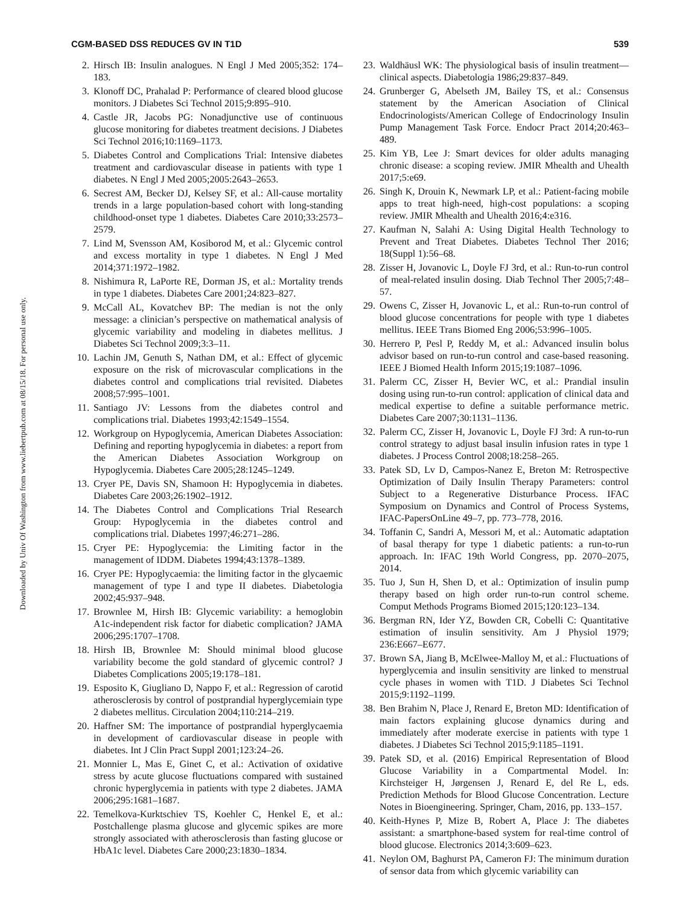CGM-BASED DSS REDUCES GV IN T1D 539
Downloaded by Univ Of Washington from www.liebertpub.com at 08/15/18. For personal use only.
2. Hirsch IB: Insulin analogues. N Engl J Med 2005;352: 174–183.
3. Klonoff DC, Prahalad P: Performance of cleared blood glucose monitors. J Diabetes Sci Technol 2015;9:895–910.
4. Castle JR, Jacobs PG: Nonadjunctive use of continuous glucose monitoring for diabetes treatment decisions. J Diabetes Sci Technol 2016;10:1169–1173.
5. Diabetes Control and Complications Trial: Intensive diabetes treatment and cardiovascular disease in patients with type 1 diabetes. N Engl J Med 2005;2005:2643–2653.
6. Secrest AM, Becker DJ, Kelsey SF, et al.: All-cause mortality trends in a large population-based cohort with long-standing childhood-onset type 1 diabetes. Diabetes Care 2010;33:2573–2579.
7. Lind M, Svensson AM, Kosiborod M, et al.: Glycemic control and excess mortality in type 1 diabetes. N Engl J Med 2014;371:1972–1982.
8. Nishimura R, LaPorte RE, Dorman JS, et al.: Mortality trends in type 1 diabetes. Diabetes Care 2001;24:823–827.
9. McCall AL, Kovatchev BP: The median is not the only message: a clinician’s perspective on mathematical analysis of glycemic variability and modeling in diabetes mellitus. J Diabetes Sci Technol 2009;3:3–11.
10. Lachin JM, Genuth S, Nathan DM, et al.: Effect of glycemic exposure on the risk of microvascular complications in the diabetes control and complications trial revisited. Diabetes 2008;57:995–1001.
11. Santiago JV: Lessons from the diabetes control and complications trial. Diabetes 1993;42:1549–1554.
12. Workgroup on Hypoglycemia, American Diabetes Association: Defining and reporting hypoglycemia in diabetes: a report from the American Diabetes Association Workgroup on Hypoglycemia. Diabetes Care 2005;28:1245–1249.
13. Cryer PE, Davis SN, Shamoon H: Hypoglycemia in diabetes. Diabetes Care 2003;26:1902–1912.
14. The Diabetes Control and Complications Trial Research Group: Hypoglycemia in the diabetes control and complications trial. Diabetes 1997;46:271–286.
15. Cryer PE: Hypoglycemia: the Limiting factor in the management of IDDM. Diabetes 1994;43:1378–1389.
16. Cryer PE: Hypoglycaemia: the limiting factor in the glycaemic management of type I and type II diabetes. Diabetologia 2002;45:937–948.
17. Brownlee M, Hirsh IB: Glycemic variability: a hemoglobin A1c-independent risk factor for diabetic complication? JAMA 2006;295:1707–1708.
18. Hirsh IB, Brownlee M: Should minimal blood glucose variability become the gold standard of glycemic control? J Diabetes Complications 2005;19:178–181.
19. Esposito K, Giugliano D, Nappo F, et al.: Regression of carotid atherosclerosis by control of postprandial hyperglycemiain type 2 diabetes mellitus. Circulation 2004;110:214–219.
20. Haffner SM: The importance of postprandial hyperglycaemia in development of cardiovascular disease in people with diabetes. Int J Clin Pract Suppl 2001;123:24–26.
21. Monnier L, Mas E, Ginet C, et al.: Activation of oxidative stress by acute glucose fluctuations compared with sustained chronic hyperglycemia in patients with type 2 diabetes. JAMA 2006;295:1681–1687.
22. Temelkova-Kurktschiev TS, Koehler C, Henkel E, et al.: Postchallenge plasma glucose and glycemic spikes are more strongly associated with atherosclerosis than fasting glucose or HbA1c level. Diabetes Care 2000;23:1830–1834.
23. Waldhäusl WK: The physiological basis of insulin treatment—clinical aspects. Diabetologia 1986;29:837–849.
24. Grunberger G, Abelseth JM, Bailey TS, et al.: Consensus statement by the American Asociation of Clinical Endocrinologists/American College of Endocrinology Insulin Pump Management Task Force. Endocr Pract 2014;20:463–489.
25. Kim YB, Lee J: Smart devices for older adults managing chronic disease: a scoping review. JMIR Mhealth and Uhealth 2017;5:e69.
26. Singh K, Drouin K, Newmark LP, et al.: Patient-facing mobile apps to treat high-need, high-cost populations: a scoping review. JMIR Mhealth and Uhealth 2016;4:e316.
27. Kaufman N, Salahi A: Using Digital Health Technology to Prevent and Treat Diabetes. Diabetes Technol Ther 2016; 18(Suppl 1):56–68.
28. Zisser H, Jovanovic L, Doyle FJ 3rd, et al.: Run-to-run control of meal-related insulin dosing. Diab Technol Ther 2005;7:48–57.
29. Owens C, Zisser H, Jovanovic L, et al.: Run-to-run control of blood glucose concentrations for people with type 1 diabetes mellitus. IEEE Trans Biomed Eng 2006;53:996–1005.
30. Herrero P, Pesl P, Reddy M, et al.: Advanced insulin bolus advisor based on run-to-run control and case-based reasoning. IEEE J Biomed Health Inform 2015;19:1087–1096.
31. Palerm CC, Zisser H, Bevier WC, et al.: Prandial insulin dosing using run-to-run control: application of clinical data and medical expertise to define a suitable performance metric. Diabetes Care 2007;30:1131–1136.
32. Palerm CC, Zisser H, Jovanovic L, Doyle FJ 3rd: A run-to-run control strategy to adjust basal insulin infusion rates in type 1 diabetes. J Process Control 2008;18:258–265.
33. Patek SD, Lv D, Campos-Nanez E, Breton M: Retrospective Optimization of Daily Insulin Therapy Parameters: control Subject to a Regenerative Disturbance Process. IFAC Symposium on Dynamics and Control of Process Systems, IFAC-PapersOnLine 49–7, pp. 773–778, 2016.
34. Toffanin C, Sandri A, Messori M, et al.: Automatic adaptation of basal therapy for type 1 diabetic patients: a run-to-run approach. In: IFAC 19th World Congress, pp. 2070–2075, 2014.
35. Tuo J, Sun H, Shen D, et al.: Optimization of insulin pump therapy based on high order run-to-run control scheme. Comput Methods Programs Biomed 2015;120:123–134.
36. Bergman RN, Ider YZ, Bowden CR, Cobelli C: Quantitative estimation of insulin sensitivity. Am J Physiol 1979; 236:E667–E677.
37. Brown SA, Jiang B, McElwee-Malloy M, et al.: Fluctuations of hyperglycemia and insulin sensitivity are linked to menstrual cycle phases in women with T1D. J Diabetes Sci Technol 2015;9:1192–1199.
38. Ben Brahim N, Place J, Renard E, Breton MD: Identification of main factors explaining glucose dynamics during and immediately after moderate exercise in patients with type 1 diabetes. J Diabetes Sci Technol 2015;9:1185–1191.
39. Patek SD, et al. (2016) Empirical Representation of Blood Glucose Variability in a Compartmental Model. In: Kirchsteiger H, Jørgensen J, Renard E, del Re L, eds. Prediction Methods for Blood Glucose Concentration. Lecture Notes in Bioengineering. Springer, Cham, 2016, pp. 133–157.
40. Keith-Hynes P, Mize B, Robert A, Place J: The diabetes assistant: a smartphone-based system for real-time control of blood glucose. Electronics 2014;3:609–623.
41. Neylon OM, Baghurst PA, Cameron FJ: The minimum duration of sensor data from which glycemic variability can